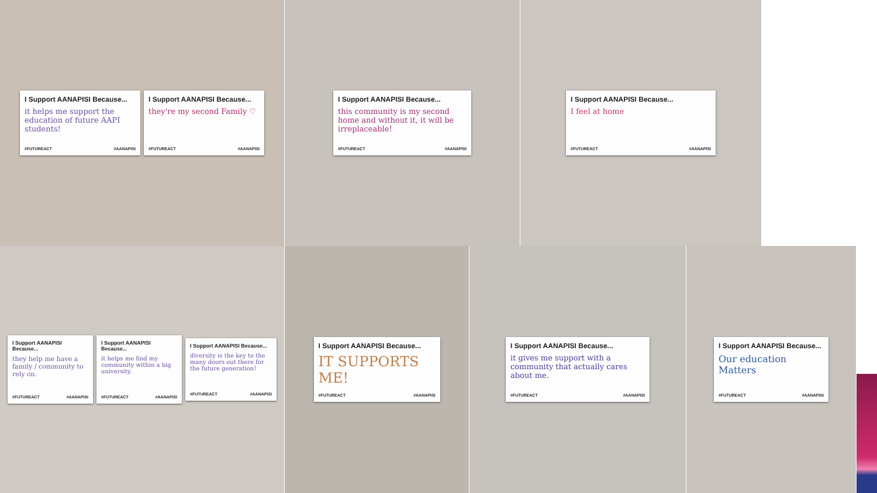I Support AANAPISI Because...
it helps me support the education of future AAPI students!
#FUTUREACT #AANAPISI
I Support AANAPISI Because...
they're my second Family ♡
#FUTUREACT #AANAPISI
I Support AANAPISI Because...
this community is my second home and without it, it will be irreplaceable!
#FUTUREACT #AANAPISI
I Support AANAPISI Because...
I feel at home
#FUTUREACT #AANAPISI
I Support AANAPISI Because...
they help me have a family / community to rely on.
#FUTUREACT #AANAPISI
I Support AANAPISI Because...
it helps me find my community within a big university.
#FUTUREACT #AANAPISI
I Support AANAPISI Because...
diversity is the key to the many doors out there for the future generation!
#FUTUREACT #AANAPISI
I Support AANAPISI Because...
IT SUPPORTS ME!
#FUTUREACT #AANAPISI
I Support AANAPISI Because...
it gives me support with a community that actually cares about me.
#FUTUREACT #AANAPISI
I Support AANAPISI Because...
Our education Matters
#FUTUREACT #AANAPISI